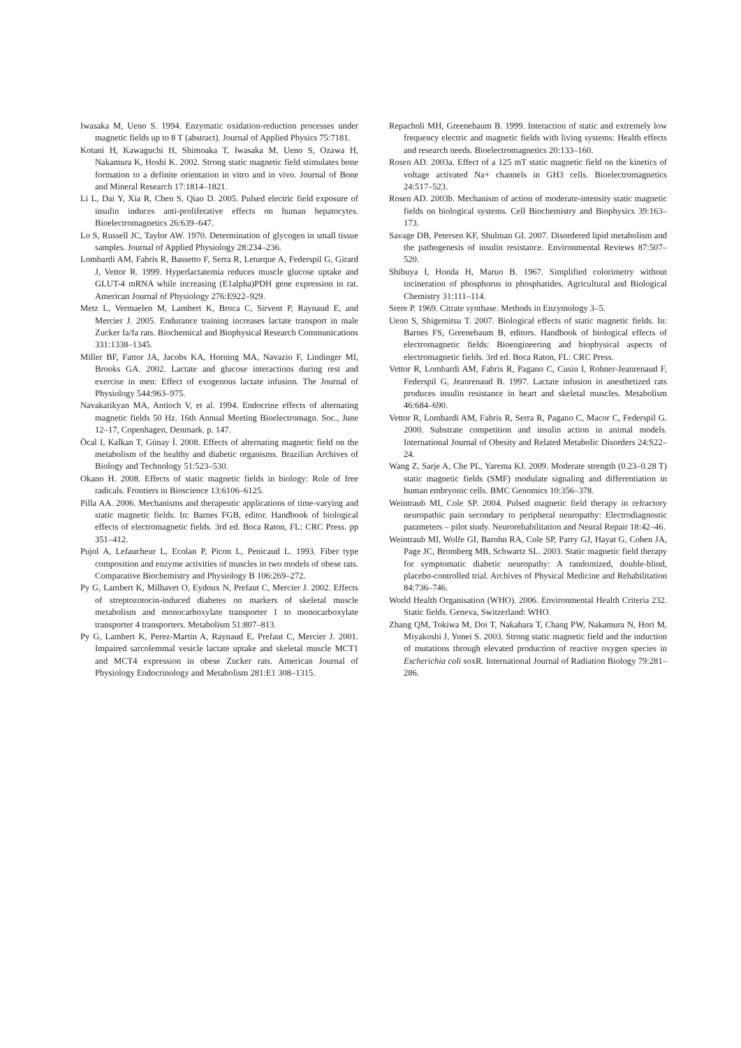Iwasaka M, Ueno S. 1994. Enzymatic oxidation-reduction processes under magnetic fields up to 8 T (abstract). Journal of Applied Physics 75:7181.
Kotani H, Kawaguchi H, Shimoaka T, Iwasaka M, Ueno S, Ozawa H, Nakamura K, Hoshi K. 2002. Strong static magnetic field stimulates bone formation to a definite orientation in vitro and in vivo. Journal of Bone and Mineral Research 17:1814–1821.
Li L, Dai Y, Xia R, Chen S, Qiao D. 2005. Pulsed electric field exposure of insulin induces anti-proliferative effects on human hepatocytes. Bioelectromagnetics 26:639–647.
Lo S, Russell JC, Taylor AW. 1970. Determination of glycogen in small tissue samples. Journal of Applied Physiology 28:234–236.
Lombardi AM, Fabris R, Bassetto F, Serra R, Leturque A, Federspil G, Girard J, Vettor R. 1999. Hyperlactatemia reduces muscle glucose uptake and GLUT-4 mRNA while increasing (E1alpha)PDH gene expression in rat. American Journal of Physiology 276:E922–929.
Metz L, Vermaelen M, Lambert K, Broca C, Sirvent P, Raynaud E, and Mercier J. 2005. Endurance training increases lactate transport in male Zucker fa/fa rats. Biochemical and Biophysical Research Communications 331:1338–1345.
Miller BF, Fattor JA, Jacobs KA, Horning MA, Navazio F, Lindinger MI, Brooks GA. 2002. Lactate and glucose interactions during rest and exercise in men: Effect of exogenous lactate infusion. The Journal of Physiology 544:963–975.
Navakatikyan MA, Antioch V, et al. 1994. Endocrine effects of alternating magnetic fields 50 Hz. 16th Annual Meeting Bioelectromagn. Soc., June 12–17, Copenhagen, Denmark. p. 147.
Öcal I, Kalkan T, Günay İ. 2008. Effects of alternating magnetic field on the metabolism of the healthy and diabetic organisms. Brazilian Archives of Biology and Technology 51:523–530.
Okano H. 2008. Effects of static magnetic fields in biology: Role of free radicals. Frontiers in Bioscience 13:6106–6125.
Pilla AA. 2006. Mechanisms and therapeutic applications of time-varying and static magnetic fields. In: Barnes FGB, editor. Handbook of biological effects of electromagnetic fields. 3rd ed. Boca Raton, FL: CRC Press. pp 351–412.
Pujol A, Lefaucheur L, Ecolan P, Picon L, Penicaud L. 1993. Fiber type composition and enzyme activities of muscles in two models of obese rats. Comparative Biochemistry and Physiology B 106:269–272.
Py G, Lambert K, Milhavet O, Eydoux N, Prefaut C, Mercier J. 2002. Effects of streptozotocin-induced diabetes on markers of skeletal muscle metabolism and monocarboxylate transporter 1 to monocarboxylate transporter 4 transporters. Metabolism 51:807–813.
Py G, Lambert K, Perez-Martin A, Raynaud E, Prefaut C, Mercier J. 2001. Impaired sarcolemmal vesicle lactate uptake and skeletal muscle MCT1 and MCT4 expression in obese Zucker rats. American Journal of Physiology Endocrinology and Metabolism 281:E1 308–1315.
Repacholi MH, Greenebaum B. 1999. Interaction of static and extremely low frequency electric and magnetic fields with living systems: Health effects and research needs. Bioelectromagnetics 20:133–160.
Rosen AD. 2003a. Effect of a 125 mT static magnetic field on the kinetics of voltage activated Na+ channels in GH3 cells. Bioelectromagnetics 24:517–523.
Rosen AD. 2003b. Mechanism of action of moderate-intensity static magnetic fields on biological systems. Cell Biochemistry and Biophysics 39:163–173.
Savage DB, Petersen KF, Shulman GI. 2007. Disordered lipid metabolism and the pathogenesis of insulin resistance. Environmental Reviews 87:507–520.
Shibuya I, Honda H, Maruo B. 1967. Simplified colorimetry without incineration of phosphorus in phosphatides. Agricultural and Biological Chemistry 31:111–114.
Srere P. 1969. Citrate synthase. Methods in Enzymology 3–5.
Ueno S, Shigemitsu T. 2007. Biological effects of static magnetic fields. In: Barnes FS, Greenebaum B, editors. Handbook of biological effects of electromagnetic fields: Bioengineering and biophysical aspects of electromagnetic fields. 3rd ed. Boca Raton, FL: CRC Press.
Vettor R, Lombardi AM, Fabris R, Pagano C, Cusin I, Rohner-Jeanrenaud F, Federspil G, Jeanrenaud B. 1997. Lactate infusion in anesthetized rats produces insulin resistance in heart and skeletal muscles. Metabolism 46:684–690.
Vettor R, Lombardi AM, Fabris R, Serra R, Pagano C, Macor C, Federspil G. 2000. Substrate competition and insulin action in animal models. International Journal of Obesity and Related Metabolic Disorders 24:S22–24.
Wang Z, Sarje A, Che PL, Yarema KJ. 2009. Moderate strength (0.23–0.28 T) static magnetic fields (SMF) modulate signaling and differentiation in human embryonic cells. BMC Genomics 10:356–378.
Weintraub MI, Cole SP. 2004. Pulsed magnetic field therapy in refractory neuropathic pain secondary to peripheral neuropathy: Electrodiagnostic parameters – pilot study. Neurorehabilitation and Neural Repair 18:42–46.
Weintraub MI, Wolfe GI, Barohn RA, Cole SP, Parry GJ, Hayat G, Cohen JA, Page JC, Bromberg MB, Schwartz SL. 2003. Static magnetic field therapy for symptomatic diabetic neuropathy: A randomized, double-blind, placebo-controlled trial. Archives of Physical Medicine and Rehabilitation 84:736–746.
World Health Organisation (WHO). 2006. Environmental Health Criteria 232. Static fields. Geneva, Switzerland: WHO.
Zhang QM, Tokiwa M, Doi T, Nakahara T, Chang PW, Nakamura N, Hori M, Miyakoshi J, Yonei S. 2003. Strong static magnetic field and the induction of mutations through elevated production of reactive oxygen species in Escherichia coli soxR. International Journal of Radiation Biology 79:281–286.